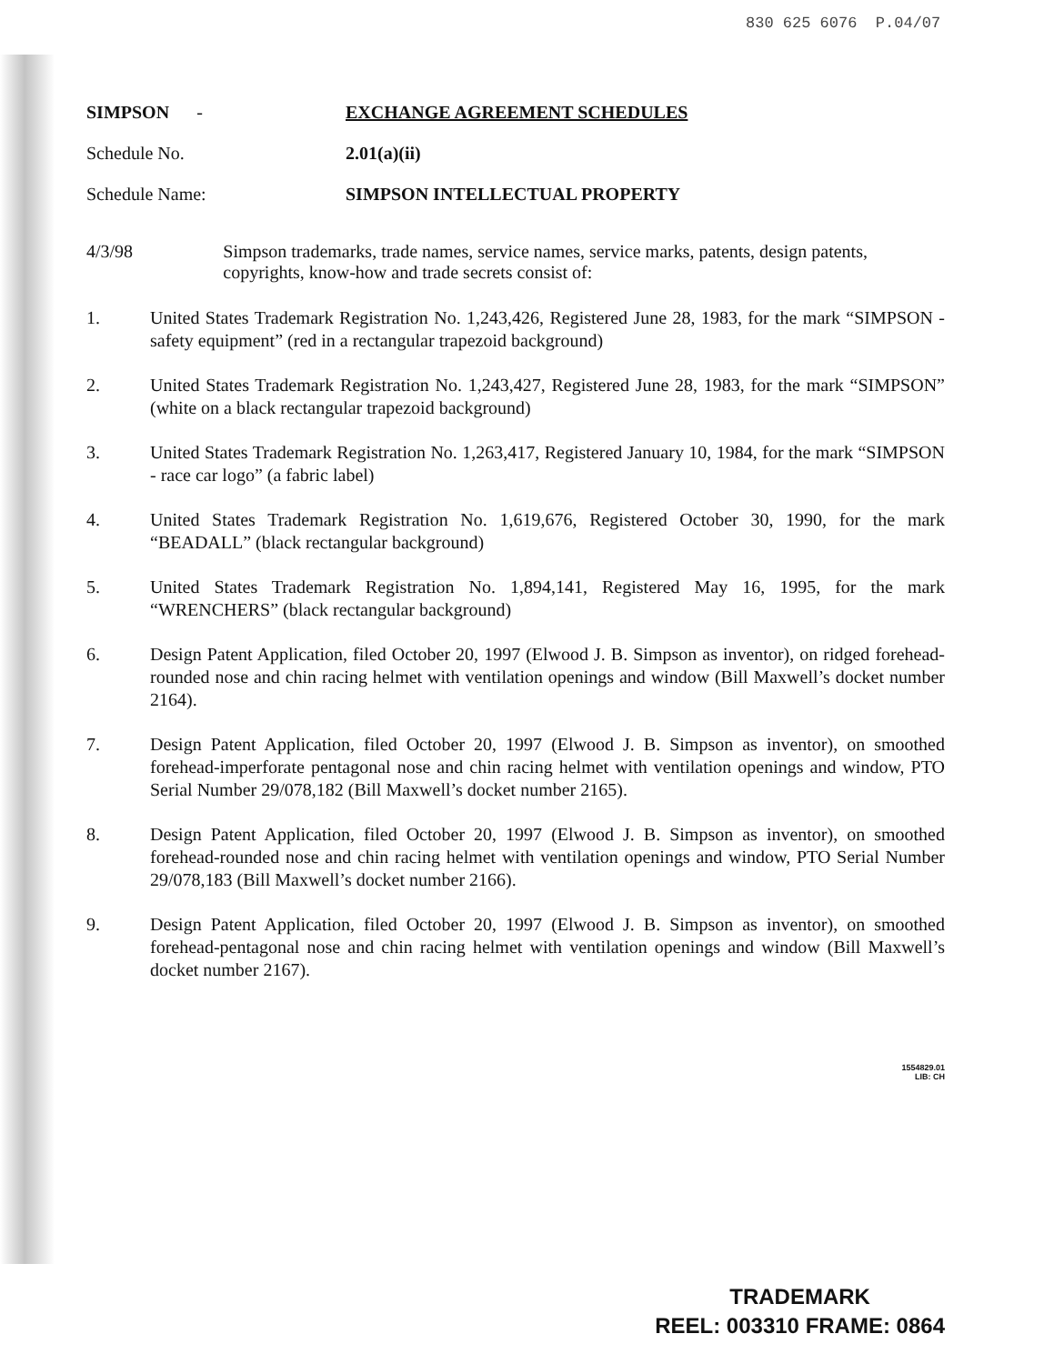830 625 6076 P.04/07
SIMPSON - EXCHANGE AGREEMENT SCHEDULES
Schedule No. 2.01(a)(ii)
Schedule Name: SIMPSON INTELLECTUAL PROPERTY
4/3/98 Simpson trademarks, trade names, service names, service marks, patents, design patents, copyrights, know-how and trade secrets consist of:
1. United States Trademark Registration No. 1,243,426, Registered June 28, 1983, for the mark “SIMPSON - safety equipment” (red in a rectangular trapezoid background)
2. United States Trademark Registration No. 1,243,427, Registered June 28, 1983, for the mark “SIMPSON” (white on a black rectangular trapezoid background)
3. United States Trademark Registration No. 1,263,417, Registered January 10, 1984, for the mark “SIMPSON - race car logo” (a fabric label)
4. United States Trademark Registration No. 1,619,676, Registered October 30, 1990, for the mark “BEADALL” (black rectangular background)
5. United States Trademark Registration No. 1,894,141, Registered May 16, 1995, for the mark “WRENCHERS” (black rectangular background)
6. Design Patent Application, filed October 20, 1997 (Elwood J. B. Simpson as inventor), on ridged forehead-rounded nose and chin racing helmet with ventilation openings and window (Bill Maxwell’s docket number 2164).
7. Design Patent Application, filed October 20, 1997 (Elwood J. B. Simpson as inventor), on smoothed forehead-imperforate pentagonal nose and chin racing helmet with ventilation openings and window, PTO Serial Number 29/078,182 (Bill Maxwell’s docket number 2165).
8. Design Patent Application, filed October 20, 1997 (Elwood J. B. Simpson as inventor), on smoothed forehead-rounded nose and chin racing helmet with ventilation openings and window, PTO Serial Number 29/078,183 (Bill Maxwell’s docket number 2166).
9. Design Patent Application, filed October 20, 1997 (Elwood J. B. Simpson as inventor), on smoothed forehead-pentagonal nose and chin racing helmet with ventilation openings and window (Bill Maxwell’s docket number 2167).
1554829.01
LIB: CH
TRADEMARK
REEL: 003310 FRAME: 0864